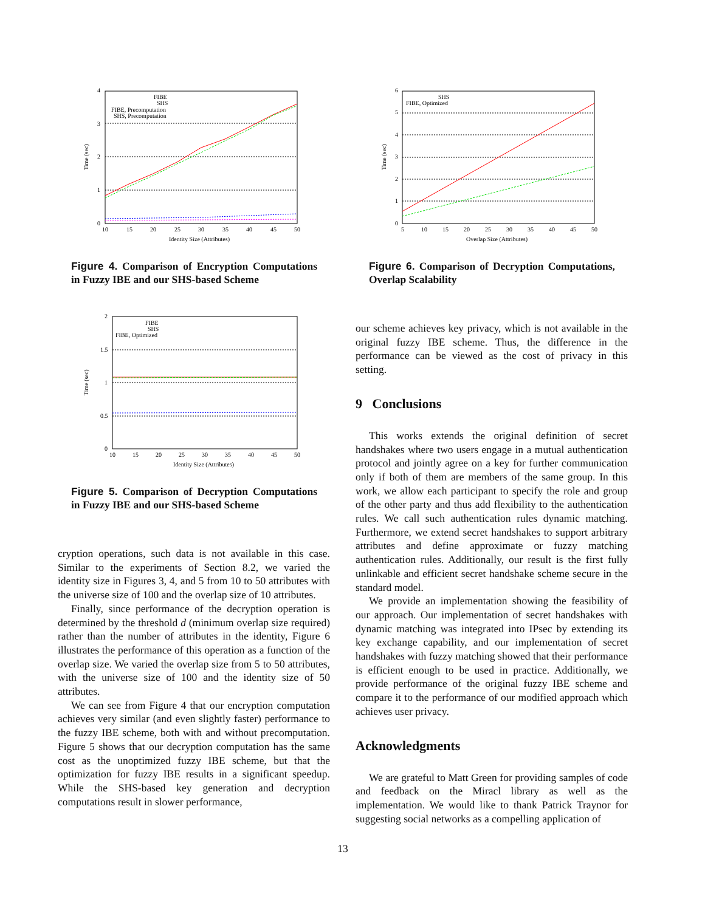4
3
2
1
0
10
15
20
25
30
35
40
45
50
Identity Size (Attributes)
Time (sec)
FIBE
SHS
FIBE, Precomputation
SHS, Precomputation
Figure 4. Comparison of Encryption Computations in Fuzzy IBE and our SHS-based Scheme
2
1.5
1
0.5
0
10
15
20
25
30
35
40
45
50
Identity Size (Attributes)
Time (sec)
FIBE
SHS
FIBE, Optimized
Figure 5. Comparison of Decryption Computations in Fuzzy IBE and our SHS-based Scheme
cryption operations, such data is not available in this case. Similar to the experiments of Section 8.2, we varied the identity size in Figures 3, 4, and 5 from 10 to 50 attributes with the universe size of 100 and the overlap size of 10 attributes.
Finally, since performance of the decryption operation is determined by the threshold d (minimum overlap size required) rather than the number of attributes in the identity, Figure 6 illustrates the performance of this operation as a function of the overlap size. We varied the overlap size from 5 to 50 attributes, with the universe size of 100 and the identity size of 50 attributes.
We can see from Figure 4 that our encryption computation achieves very similar (and even slightly faster) performance to the fuzzy IBE scheme, both with and without precomputation. Figure 5 shows that our decryption computation has the same cost as the unoptimized fuzzy IBE scheme, but that the optimization for fuzzy IBE results in a significant speedup. While the SHS-based key generation and decryption computations result in slower performance,
6
5
4
3
2
1
0
5
10
15
20
25
30
35
40
45
50
Overlap Size (Attributes)
Time (sec)
SHS
FIBE, Optimized
Figure 6. Comparison of Decryption Computations, Overlap Scalability
our scheme achieves key privacy, which is not available in the original fuzzy IBE scheme. Thus, the difference in the performance can be viewed as the cost of privacy in this setting.
9 Conclusions
This works extends the original definition of secret handshakes where two users engage in a mutual authentication protocol and jointly agree on a key for further communication only if both of them are members of the same group. In this work, we allow each participant to specify the role and group of the other party and thus add flexibility to the authentication rules. We call such authentication rules dynamic matching. Furthermore, we extend secret handshakes to support arbitrary attributes and define approximate or fuzzy matching authentication rules. Additionally, our result is the first fully unlinkable and efficient secret handshake scheme secure in the standard model.
We provide an implementation showing the feasibility of our approach. Our implementation of secret handshakes with dynamic matching was integrated into IPsec by extending its key exchange capability, and our implementation of secret handshakes with fuzzy matching showed that their performance is efficient enough to be used in practice. Additionally, we provide performance of the original fuzzy IBE scheme and compare it to the performance of our modified approach which achieves user privacy.
Acknowledgments
We are grateful to Matt Green for providing samples of code and feedback on the Miracl library as well as the implementation. We would like to thank Patrick Traynor for suggesting social networks as a compelling application of
13